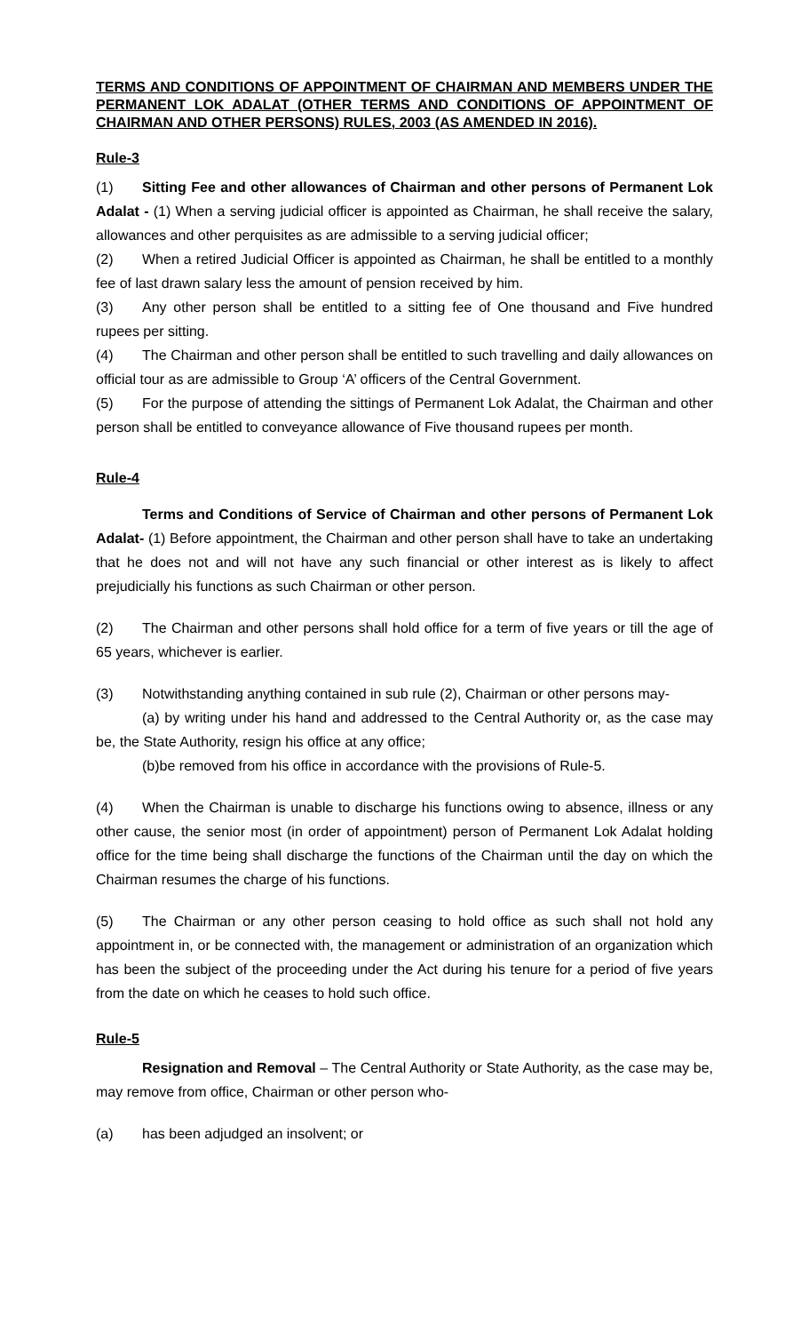TERMS AND CONDITIONS OF APPOINTMENT OF CHAIRMAN AND MEMBERS UNDER THE PERMANENT LOK ADALAT (OTHER TERMS AND CONDITIONS OF APPOINTMENT OF CHAIRMAN AND OTHER PERSONS) RULES, 2003 (AS AMENDED IN 2016).
Rule-3
(1) Sitting Fee and other allowances of Chairman and other persons of Permanent Lok Adalat - (1) When a serving judicial officer is appointed as Chairman, he shall receive the salary, allowances and other perquisites as are admissible to a serving judicial officer;
(2) When a retired Judicial Officer is appointed as Chairman, he shall be entitled to a monthly fee of last drawn salary less the amount of pension received by him.
(3) Any other person shall be entitled to a sitting fee of One thousand and Five hundred rupees per sitting.
(4) The Chairman and other person shall be entitled to such travelling and daily allowances on official tour as are admissible to Group ‘A’ officers of the Central Government.
(5) For the purpose of attending the sittings of Permanent Lok Adalat, the Chairman and other person shall be entitled to conveyance allowance of Five thousand rupees per month.
Rule-4
Terms and Conditions of Service of Chairman and other persons of Permanent Lok Adalat- (1) Before appointment, the Chairman and other person shall have to take an undertaking that he does not and will not have any such financial or other interest as is likely to affect prejudicially his functions as such Chairman or other person.
(2) The Chairman and other persons shall hold office for a term of five years or till the age of 65 years, whichever is earlier.
(3) Notwithstanding anything contained in sub rule (2), Chairman or other persons may-
(a) by writing under his hand and addressed to the Central Authority or, as the case may be, the State Authority, resign his office at any office;
(b)be removed from his office in accordance with the provisions of Rule-5.
(4) When the Chairman is unable to discharge his functions owing to absence, illness or any other cause, the senior most (in order of appointment) person of Permanent Lok Adalat holding office for the time being shall discharge the functions of the Chairman until the day on which the Chairman resumes the charge of his functions.
(5) The Chairman or any other person ceasing to hold office as such shall not hold any appointment in, or be connected with, the management or administration of an organization which has been the subject of the proceeding under the Act during his tenure for a period of five years from the date on which he ceases to hold such office.
Rule-5
Resignation and Removal – The Central Authority or State Authority, as the case may be, may remove from office, Chairman or other person who-
(a) has been adjudged an insolvent; or